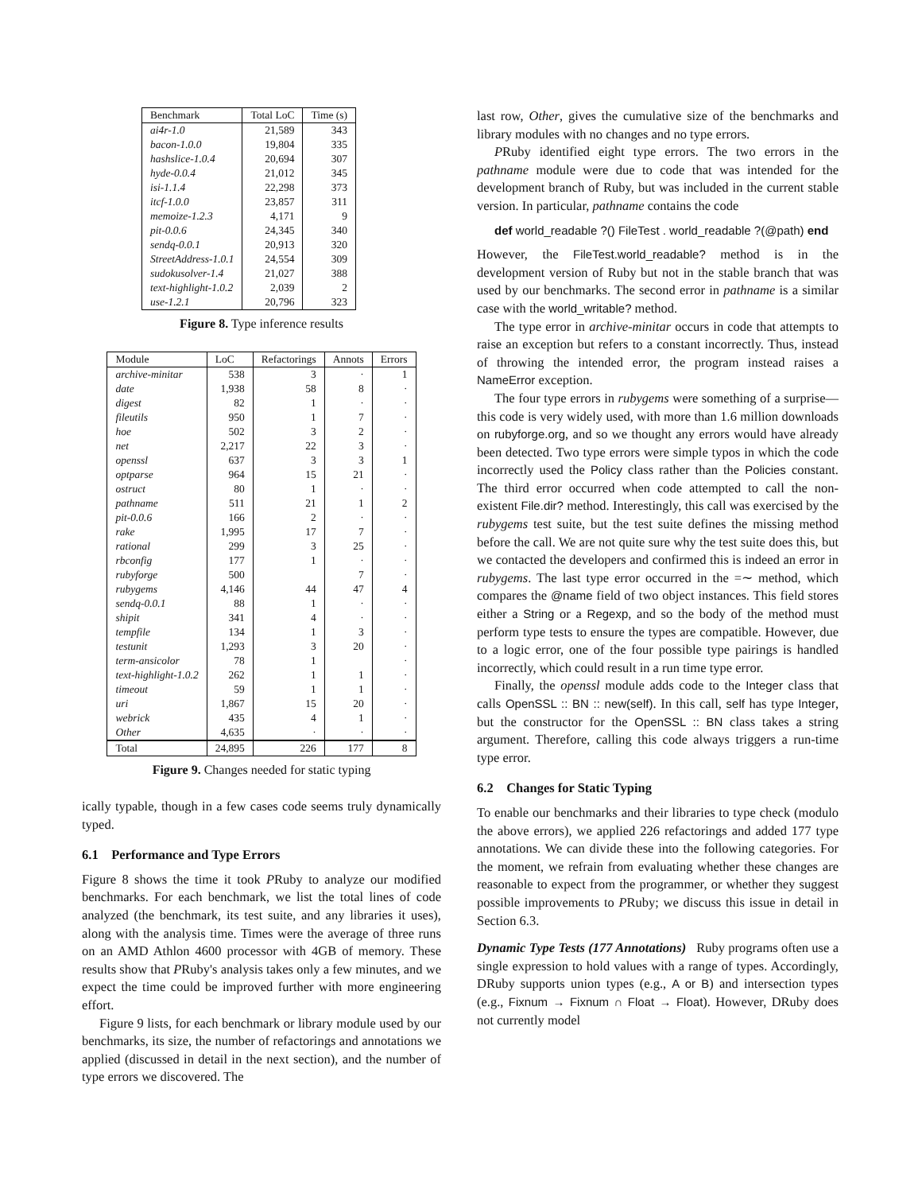| Benchmark | Total LoC | Time (s) |
| --- | --- | --- |
| ai4r-1.0 | 21,589 | 343 |
| bacon-1.0.0 | 19,804 | 335 |
| hashslice-1.0.4 | 20,694 | 307 |
| hyde-0.0.4 | 21,012 | 345 |
| isi-1.1.4 | 22,298 | 373 |
| itcf-1.0.0 | 23,857 | 311 |
| memoize-1.2.3 | 4,171 | 9 |
| pit-0.0.6 | 24,345 | 340 |
| sendq-0.0.1 | 20,913 | 320 |
| StreetAddress-1.0.1 | 24,554 | 309 |
| sudokusolver-1.4 | 21,027 | 388 |
| text-highlight-1.0.2 | 2,039 | 2 |
| use-1.2.1 | 20,796 | 323 |
Figure 8. Type inference results
| Module | LoC | Refactorings | Annots | Errors |
| --- | --- | --- | --- | --- |
| archive-minitar | 538 | 3 | · | 1 |
| date | 1,938 | 58 | 8 | · |
| digest | 82 | 1 | · | · |
| fileutils | 950 | 1 | 7 | · |
| hoe | 502 | 3 | 2 | · |
| net | 2,217 | 22 | 3 | · |
| openssl | 637 | 3 | 3 | 1 |
| optparse | 964 | 15 | 21 | · |
| ostruct | 80 | 1 | · | · |
| pathname | 511 | 21 | 1 | 2 |
| pit-0.0.6 | 166 | 2 | · | · |
| rake | 1,995 | 17 | 7 | · |
| rational | 299 | 3 | 25 | · |
| rbconfig | 177 | 1 | · | · |
| rubyforge | 500 | | 7 | · |
| rubygems | 4,146 | 44 | 47 | 4 |
| sendq-0.0.1 | 88 | 1 | · | · |
| shipit | 341 | 4 | · | · |
| tempfile | 134 | 1 | 3 | · |
| testunit | 1,293 | 3 | 20 | · |
| term-ansicolor | 78 | 1 | | · |
| text-highlight-1.0.2 | 262 | 1 | 1 | · |
| timeout | 59 | 1 | 1 | · |
| uri | 1,867 | 15 | 20 | · |
| webrick | 435 | 4 | 1 | · |
| Other | 4,635 | · | · | · |
| Total | 24,895 | 226 | 177 | 8 |
Figure 9. Changes needed for static typing
ically typable, though in a few cases code seems truly dynamically typed.
6.1 Performance and Type Errors
Figure 8 shows the time it took PRuby to analyze our modified benchmarks. For each benchmark, we list the total lines of code analyzed (the benchmark, its test suite, and any libraries it uses), along with the analysis time. Times were the average of three runs on an AMD Athlon 4600 processor with 4GB of memory. These results show that PRuby's analysis takes only a few minutes, and we expect the time could be improved further with more engineering effort.
Figure 9 lists, for each benchmark or library module used by our benchmarks, its size, the number of refactorings and annotations we applied (discussed in detail in the next section), and the number of type errors we discovered. The
last row, Other, gives the cumulative size of the benchmarks and library modules with no changes and no type errors.
PRuby identified eight type errors. The two errors in the pathname module were due to code that was intended for the development branch of Ruby, but was included in the current stable version. In particular, pathname contains the code
def world_readable ?() FileTest . world_readable ?(@path) end
However, the FileTest.world_readable? method is in the development version of Ruby but not in the stable branch that was used by our benchmarks. The second error in pathname is a similar case with the world_writable? method.
The type error in archive-minitar occurs in code that attempts to raise an exception but refers to a constant incorrectly. Thus, instead of throwing the intended error, the program instead raises a NameError exception.
The four type errors in rubygems were something of a surprise—this code is very widely used, with more than 1.6 million downloads on rubyforge.org, and so we thought any errors would have already been detected. Two type errors were simple typos in which the code incorrectly used the Policy class rather than the Policies constant. The third error occurred when code attempted to call the non-existent File.dir? method. Interestingly, this call was exercised by the rubygems test suite, but the test suite defines the missing method before the call. We are not quite sure why the test suite does this, but we contacted the developers and confirmed this is indeed an error in rubygems. The last type error occurred in the =∼ method, which compares the @name field of two object instances. This field stores either a String or a Regexp, and so the body of the method must perform type tests to ensure the types are compatible. However, due to a logic error, one of the four possible type pairings is handled incorrectly, which could result in a run time type error.
Finally, the openssl module adds code to the Integer class that calls OpenSSL :: BN :: new(self). In this call, self has type Integer, but the constructor for the OpenSSL :: BN class takes a string argument. Therefore, calling this code always triggers a run-time type error.
6.2 Changes for Static Typing
To enable our benchmarks and their libraries to type check (modulo the above errors), we applied 226 refactorings and added 177 type annotations. We can divide these into the following categories. For the moment, we refrain from evaluating whether these changes are reasonable to expect from the programmer, or whether they suggest possible improvements to PRuby; we discuss this issue in detail in Section 6.3.
Dynamic Type Tests (177 Annotations) Ruby programs often use a single expression to hold values with a range of types. Accordingly, DRuby supports union types (e.g., A or B) and intersection types (e.g., Fixnum → Fixnum ∩ Float → Float). However, DRuby does not currently model